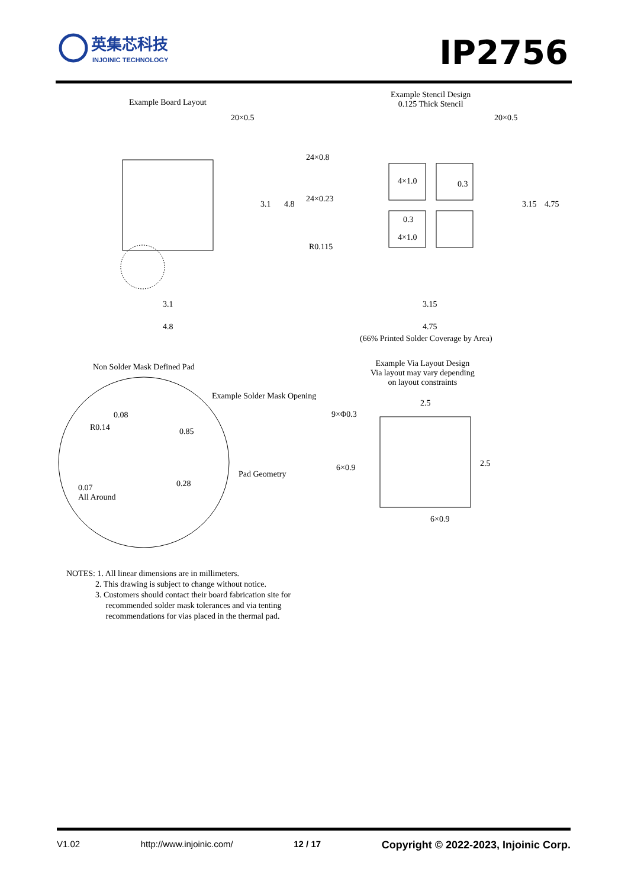英集芯科技
INJOINIC TECHNOLOGY
IP2756
Example Board Layout
20×0.5
3.1 4.8
3.1
4.8
Example Stencil Design
0.125 Thick Stencil
20×0.5
24×0.8
24×0.23
4×1.0 0.3
0.3
4×1.0
R0.115
3.15 4.75
3.15
4.75
(66% Printed Solder Coverage by Area)
Non Solder Mask Defined Pad
Example Via Layout Design
Via layout may vary depending
on layout constraints
Example Solder Mask Opening
0.08
R0.14 0.85
Pad Geometry
0.28
0.07
All Around
2.5
9×Φ0.3
6×0.9 2.5
6×0.9
NOTES: 1. All linear dimensions are in millimeters.
2. This drawing is subject to change without notice.
3. Customers should contact their board fabrication site for
recommended solder mask tolerances and via tenting
recommendations for vias placed in the thermal pad.
V1.02 http://www.injoinic.com/ 12 / 17 Copyright © 2022-2023, Injoinic Corp.